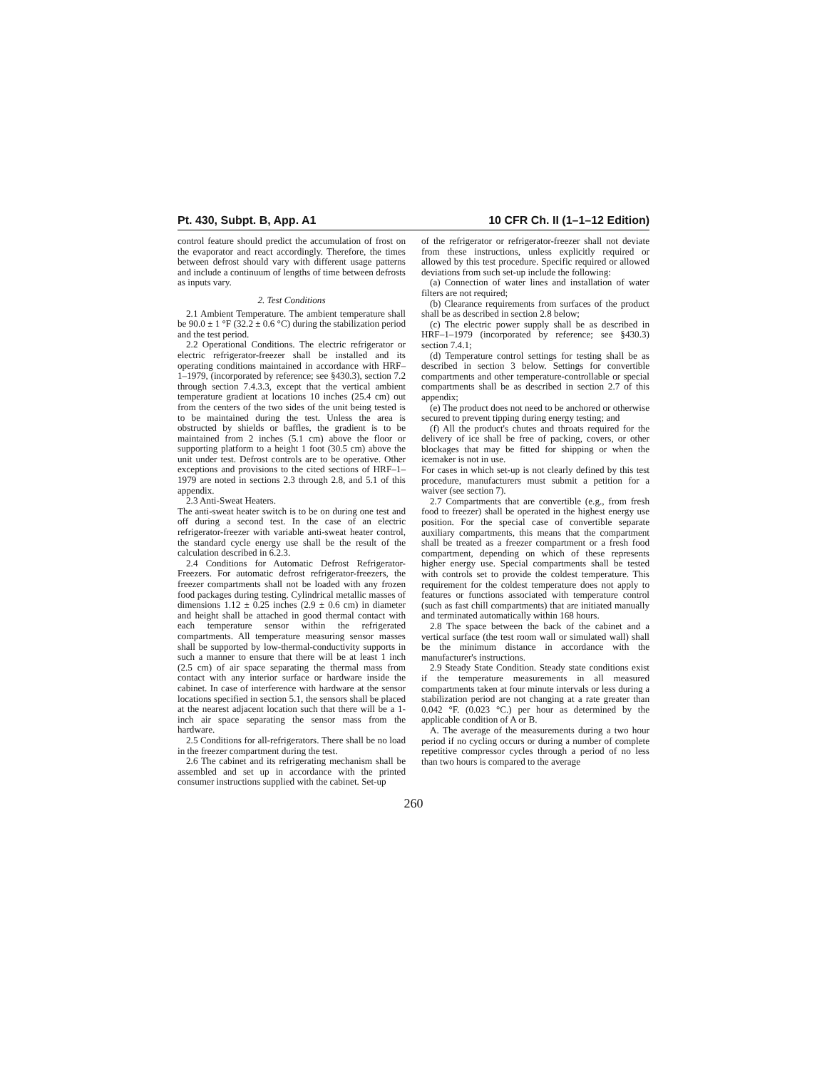Pt. 430, Subpt. B, App. A1 10 CFR Ch. II (1–1–12 Edition)
control feature should predict the accumulation of frost on the evaporator and react accordingly. Therefore, the times between defrost should vary with different usage patterns and include a continuum of lengths of time between defrosts as inputs vary.
2. Test Conditions
2.1 Ambient Temperature. The ambient temperature shall be 90.0 ± 1 °F (32.2 ± 0.6 °C) during the stabilization period and the test period.
2.2 Operational Conditions. The electric refrigerator or electric refrigerator-freezer shall be installed and its operating conditions maintained in accordance with HRF–1–1979, (incorporated by reference; see §430.3), section 7.2 through section 7.4.3.3, except that the vertical ambient temperature gradient at locations 10 inches (25.4 cm) out from the centers of the two sides of the unit being tested is to be maintained during the test. Unless the area is obstructed by shields or baffles, the gradient is to be maintained from 2 inches (5.1 cm) above the floor or supporting platform to a height 1 foot (30.5 cm) above the unit under test. Defrost controls are to be operative. Other exceptions and provisions to the cited sections of HRF–1–1979 are noted in sections 2.3 through 2.8, and 5.1 of this appendix.
2.3 Anti-Sweat Heaters.
The anti-sweat heater switch is to be on during one test and off during a second test. In the case of an electric refrigerator-freezer with variable anti-sweat heater control, the standard cycle energy use shall be the result of the calculation described in 6.2.3.
2.4 Conditions for Automatic Defrost Refrigerator-Freezers. For automatic defrost refrigerator-freezers, the freezer compartments shall not be loaded with any frozen food packages during testing. Cylindrical metallic masses of dimensions 1.12 ± 0.25 inches (2.9 ± 0.6 cm) in diameter and height shall be attached in good thermal contact with each temperature sensor within the refrigerated compartments. All temperature measuring sensor masses shall be supported by low-thermal-conductivity supports in such a manner to ensure that there will be at least 1 inch (2.5 cm) of air space separating the thermal mass from contact with any interior surface or hardware inside the cabinet. In case of interference with hardware at the sensor locations specified in section 5.1, the sensors shall be placed at the nearest adjacent location such that there will be a 1-inch air space separating the sensor mass from the hardware.
2.5 Conditions for all-refrigerators. There shall be no load in the freezer compartment during the test.
2.6 The cabinet and its refrigerating mechanism shall be assembled and set up in accordance with the printed consumer instructions supplied with the cabinet. Set-up
of the refrigerator or refrigerator-freezer shall not deviate from these instructions, unless explicitly required or allowed by this test procedure. Specific required or allowed deviations from such set-up include the following:
(a) Connection of water lines and installation of water filters are not required;
(b) Clearance requirements from surfaces of the product shall be as described in section 2.8 below;
(c) The electric power supply shall be as described in HRF–1–1979 (incorporated by reference; see §430.3) section 7.4.1;
(d) Temperature control settings for testing shall be as described in section 3 below. Settings for convertible compartments and other temperature-controllable or special compartments shall be as described in section 2.7 of this appendix;
(e) The product does not need to be anchored or otherwise secured to prevent tipping during energy testing; and
(f) All the product's chutes and throats required for the delivery of ice shall be free of packing, covers, or other blockages that may be fitted for shipping or when the icemaker is not in use.
For cases in which set-up is not clearly defined by this test procedure, manufacturers must submit a petition for a waiver (see section 7).
2.7 Compartments that are convertible (e.g., from fresh food to freezer) shall be operated in the highest energy use position. For the special case of convertible separate auxiliary compartments, this means that the compartment shall be treated as a freezer compartment or a fresh food compartment, depending on which of these represents higher energy use. Special compartments shall be tested with controls set to provide the coldest temperature. This requirement for the coldest temperature does not apply to features or functions associated with temperature control (such as fast chill compartments) that are initiated manually and terminated automatically within 168 hours.
2.8 The space between the back of the cabinet and a vertical surface (the test room wall or simulated wall) shall be the minimum distance in accordance with the manufacturer's instructions.
2.9 Steady State Condition. Steady state conditions exist if the temperature measurements in all measured compartments taken at four minute intervals or less during a stabilization period are not changing at a rate greater than 0.042 °F. (0.023 °C.) per hour as determined by the applicable condition of A or B.
A. The average of the measurements during a two hour period if no cycling occurs or during a number of complete repetitive compressor cycles through a period of no less than two hours is compared to the average
260